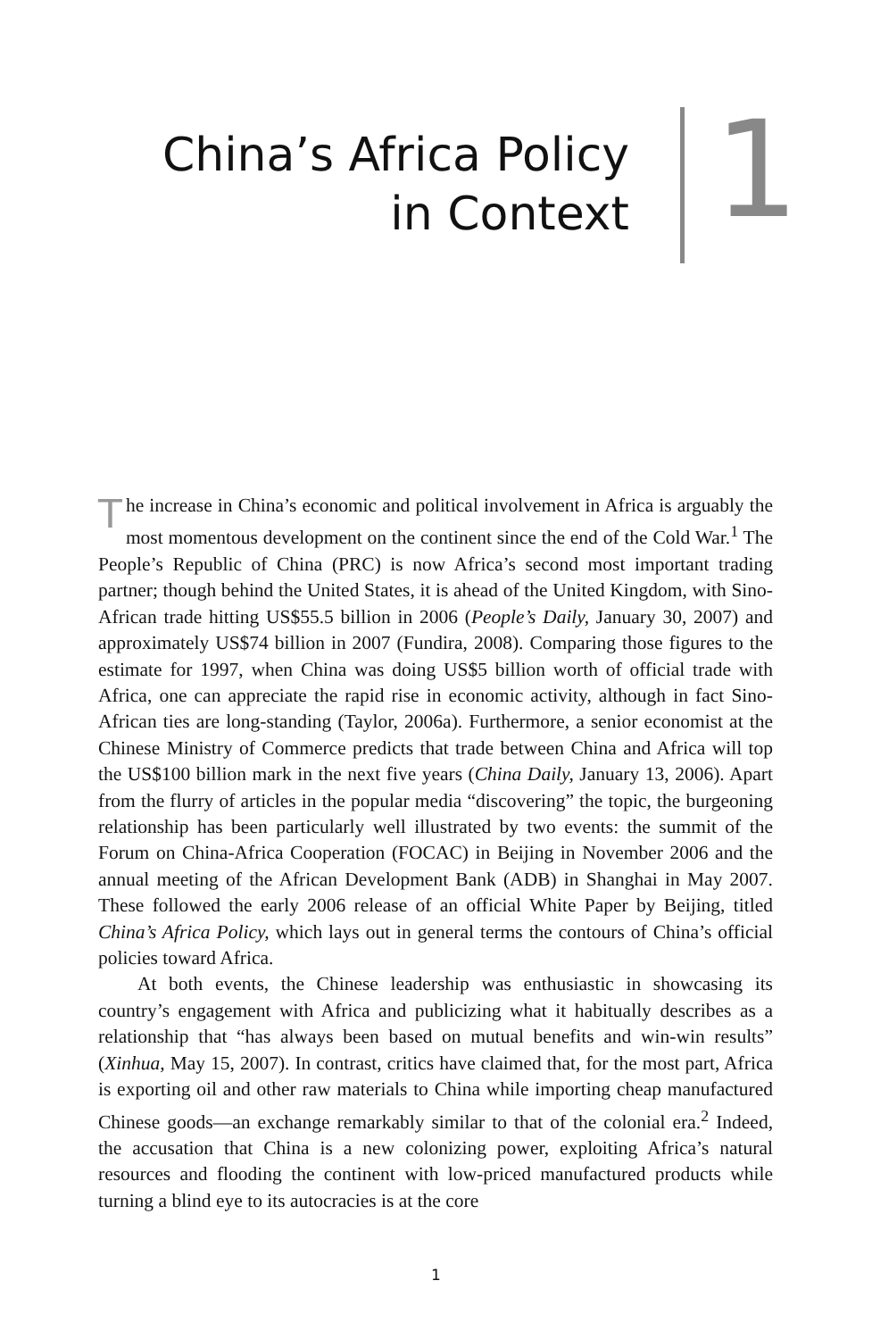China’s Africa Policy
in Context
1
The increase in China’s economic and political involvement in Africa is arguably the most momentous development on the continent since the end of the Cold War.<sup>1</sup> The People’s Republic of China (PRC) is now Africa’s second most important trading partner; though behind the United States, it is ahead of the United Kingdom, with Sino-African trade hitting US$55.5 billion in 2006 (People’s Daily, January 30, 2007) and approximately US$74 billion in 2007 (Fundira, 2008). Comparing those figures to the estimate for 1997, when China was doing US$5 billion worth of official trade with Africa, one can appreciate the rapid rise in economic activity, although in fact Sino-African ties are long-standing (Taylor, 2006a). Furthermore, a senior economist at the Chinese Ministry of Commerce predicts that trade between China and Africa will top the US$100 billion mark in the next five years (China Daily, January 13, 2006). Apart from the flurry of articles in the popular media “discovering” the topic, the burgeoning relationship has been particularly well illustrated by two events: the summit of the Forum on China-Africa Cooperation (FOCAC) in Beijing in November 2006 and the annual meeting of the African Development Bank (ADB) in Shanghai in May 2007. These followed the early 2006 release of an official White Paper by Beijing, titled China’s Africa Policy, which lays out in general terms the contours of China’s official policies toward Africa.
At both events, the Chinese leadership was enthusiastic in showcasing its country’s engagement with Africa and publicizing what it habitually describes as a relationship that “has always been based on mutual benefits and win-win results” (Xinhua, May 15, 2007). In contrast, critics have claimed that, for the most part, Africa is exporting oil and other raw materials to China while importing cheap manufactured Chinese goods—an exchange remarkably similar to that of the colonial era.<sup>2</sup> Indeed, the accusation that China is a new colonizing power, exploiting Africa’s natural resources and flooding the continent with low-priced manufactured products while turning a blind eye to its autocracies is at the core
1